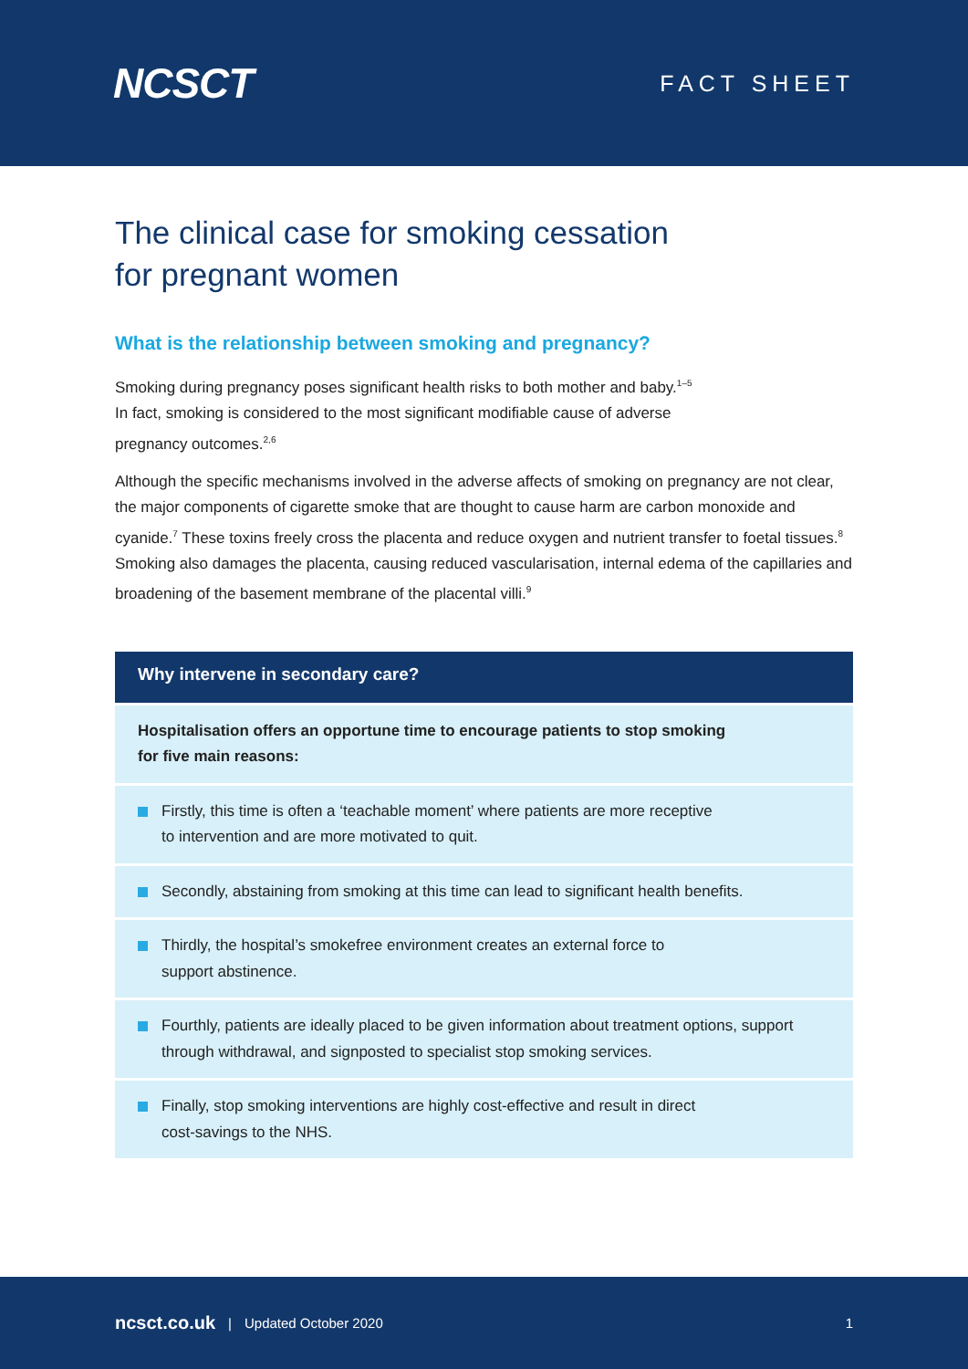NCSCT
FACT SHEET
The clinical case for smoking cessation
for pregnant women
What is the relationship between smoking and pregnancy?
Smoking during pregnancy poses significant health risks to both mother and baby.<sup>1–5</sup>
In fact, smoking is considered to the most significant modifiable cause of adverse
pregnancy outcomes.<sup>2,6</sup>
Although the specific mechanisms involved in the adverse affects of smoking on pregnancy are not clear, the major components of cigarette smoke that are thought to cause harm are carbon monoxide and cyanide.<sup>7</sup> These toxins freely cross the placenta and reduce oxygen and nutrient transfer to foetal tissues.<sup>8</sup> Smoking also damages the placenta, causing reduced vascularisation, internal edema of the capillaries and broadening of the basement membrane of the placental villi.<sup>9</sup>
Why intervene in secondary care?
Hospitalisation offers an opportune time to encourage patients to stop smoking
for five main reasons:
Firstly, this time is often a ‘teachable moment’ where patients are more receptive
to intervention and are more motivated to quit.
Secondly, abstaining from smoking at this time can lead to significant health benefits.
Thirdly, the hospital’s smokefree environment creates an external force to
support abstinence.
Fourthly, patients are ideally placed to be given information about treatment options, support through withdrawal, and signposted to specialist stop smoking services.
Finally, stop smoking interventions are highly cost-effective and result in direct
cost-savings to the NHS.
ncsct.co.uk | Updated October 2020 1